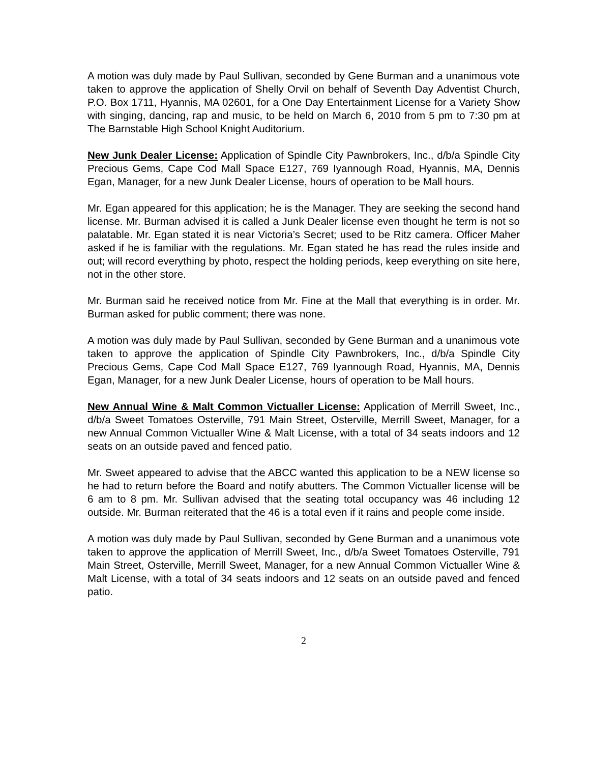A motion was duly made by Paul Sullivan, seconded by Gene Burman and a unanimous vote taken to approve the application of Shelly Orvil on behalf of Seventh Day Adventist Church, P.O. Box 1711, Hyannis, MA 02601, for a One Day Entertainment License for a Variety Show with singing, dancing, rap and music, to be held on March 6, 2010 from 5 pm to 7:30 pm at The Barnstable High School Knight Auditorium.
New Junk Dealer License: Application of Spindle City Pawnbrokers, Inc., d/b/a Spindle City Precious Gems, Cape Cod Mall Space E127, 769 Iyannough Road, Hyannis, MA, Dennis Egan, Manager, for a new Junk Dealer License, hours of operation to be Mall hours.
Mr. Egan appeared for this application; he is the Manager. They are seeking the second hand license. Mr. Burman advised it is called a Junk Dealer license even thought he term is not so palatable. Mr. Egan stated it is near Victoria’s Secret; used to be Ritz camera. Officer Maher asked if he is familiar with the regulations. Mr. Egan stated he has read the rules inside and out; will record everything by photo, respect the holding periods, keep everything on site here, not in the other store.
Mr. Burman said he received notice from Mr. Fine at the Mall that everything is in order. Mr. Burman asked for public comment; there was none.
A motion was duly made by Paul Sullivan, seconded by Gene Burman and a unanimous vote taken to approve the application of Spindle City Pawnbrokers, Inc., d/b/a Spindle City Precious Gems, Cape Cod Mall Space E127, 769 Iyannough Road, Hyannis, MA, Dennis Egan, Manager, for a new Junk Dealer License, hours of operation to be Mall hours.
New Annual Wine & Malt Common Victualler License: Application of Merrill Sweet, Inc., d/b/a Sweet Tomatoes Osterville, 791 Main Street, Osterville, Merrill Sweet, Manager, for a new Annual Common Victualler Wine & Malt License, with a total of 34 seats indoors and 12 seats on an outside paved and fenced patio.
Mr. Sweet appeared to advise that the ABCC wanted this application to be a NEW license so he had to return before the Board and notify abutters. The Common Victualler license will be 6 am to 8 pm. Mr. Sullivan advised that the seating total occupancy was 46 including 12 outside. Mr. Burman reiterated that the 46 is a total even if it rains and people come inside.
A motion was duly made by Paul Sullivan, seconded by Gene Burman and a unanimous vote taken to approve the application of Merrill Sweet, Inc., d/b/a Sweet Tomatoes Osterville, 791 Main Street, Osterville, Merrill Sweet, Manager, for a new Annual Common Victualler Wine & Malt License, with a total of 34 seats indoors and 12 seats on an outside paved and fenced patio.
2